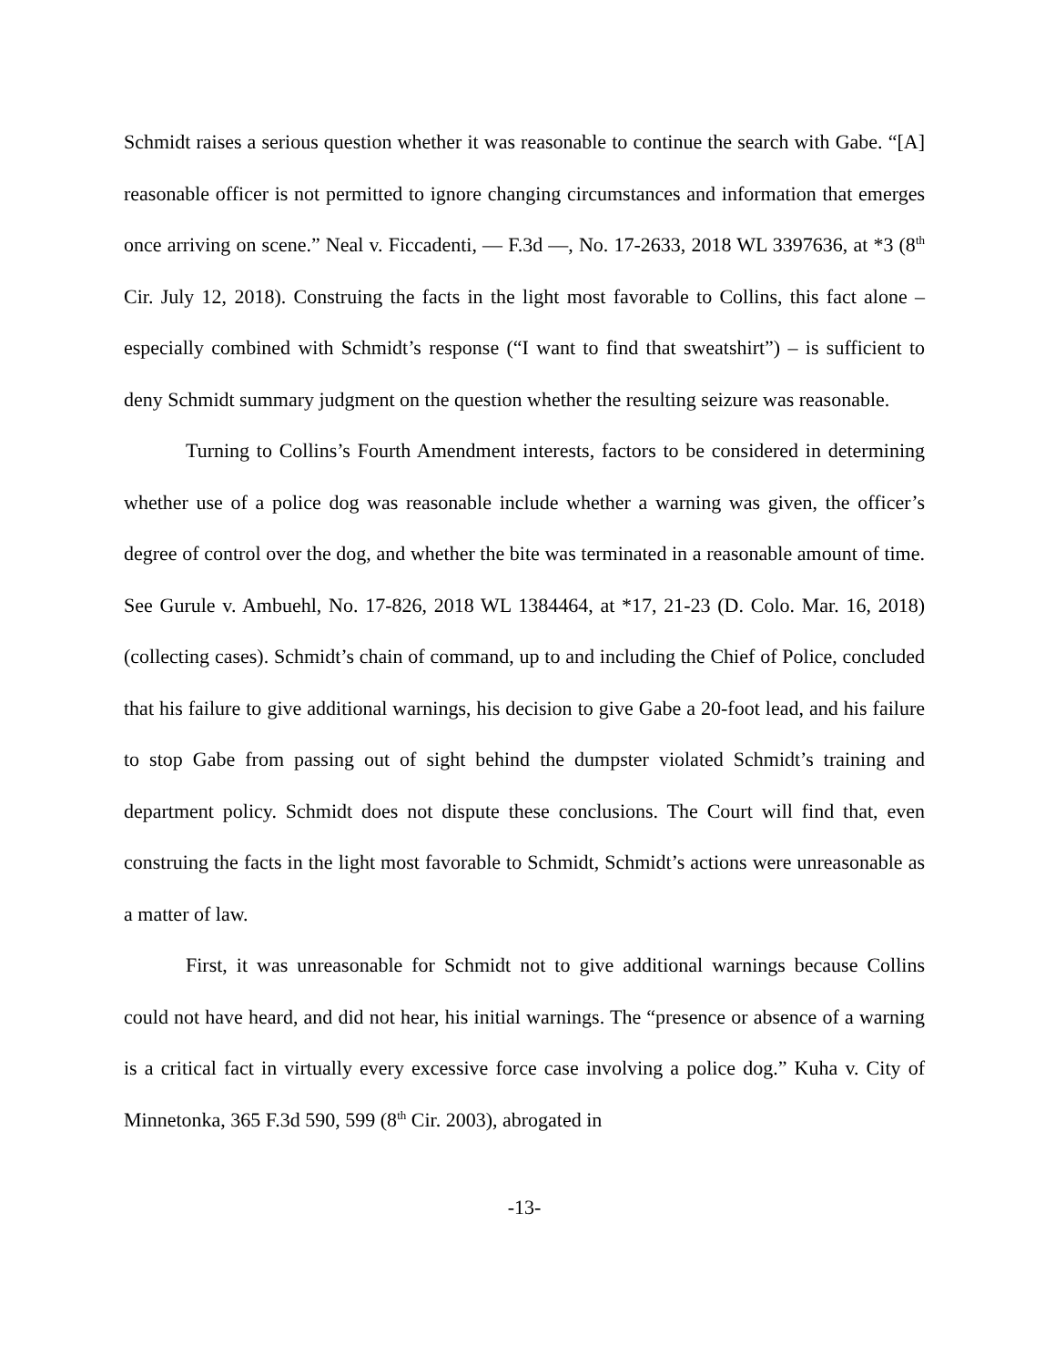Schmidt raises a serious question whether it was reasonable to continue the search with Gabe. “[A] reasonable officer is not permitted to ignore changing circumstances and information that emerges once arriving on scene.” Neal v. Ficcadenti, — F.3d —, No. 17-2633, 2018 WL 3397636, at *3 (8<sup>th</sup> Cir. July 12, 2018). Construing the facts in the light most favorable to Collins, this fact alone – especially combined with Schmidt’s response (“I want to find that sweatshirt”) – is sufficient to deny Schmidt summary judgment on the question whether the resulting seizure was reasonable.
Turning to Collins’s Fourth Amendment interests, factors to be considered in determining whether use of a police dog was reasonable include whether a warning was given, the officer’s degree of control over the dog, and whether the bite was terminated in a reasonable amount of time. See Gurule v. Ambuehl, No. 17-826, 2018 WL 1384464, at *17, 21-23 (D. Colo. Mar. 16, 2018) (collecting cases). Schmidt’s chain of command, up to and including the Chief of Police, concluded that his failure to give additional warnings, his decision to give Gabe a 20-foot lead, and his failure to stop Gabe from passing out of sight behind the dumpster violated Schmidt’s training and department policy. Schmidt does not dispute these conclusions. The Court will find that, even construing the facts in the light most favorable to Schmidt, Schmidt’s actions were unreasonable as a matter of law.
First, it was unreasonable for Schmidt not to give additional warnings because Collins could not have heard, and did not hear, his initial warnings. The “presence or absence of a warning is a critical fact in virtually every excessive force case involving a police dog.” Kuha v. City of Minnetonka, 365 F.3d 590, 599 (8<sup>th</sup> Cir. 2003), abrogated in
-13-